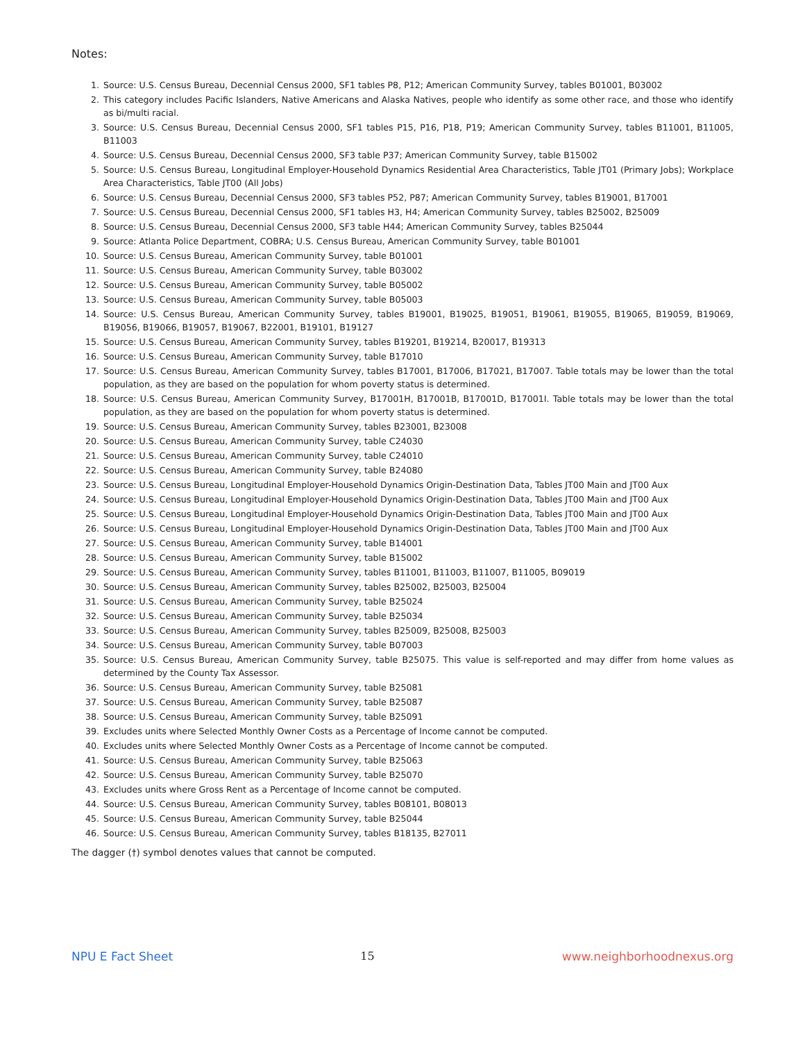Notes:
1. Source: U.S. Census Bureau, Decennial Census 2000, SF1 tables P8, P12; American Community Survey, tables B01001, B03002
2. This category includes Pacific Islanders, Native Americans and Alaska Natives, people who identify as some other race, and those who identify as bi/multi racial.
3. Source: U.S. Census Bureau, Decennial Census 2000, SF1 tables P15, P16, P18, P19; American Community Survey, tables B11001, B11005, B11003
4. Source: U.S. Census Bureau, Decennial Census 2000, SF3 table P37; American Community Survey, table B15002
5. Source: U.S. Census Bureau, Longitudinal Employer-Household Dynamics Residential Area Characteristics, Table JT01 (Primary Jobs); Workplace Area Characteristics, Table JT00 (All Jobs)
6. Source: U.S. Census Bureau, Decennial Census 2000, SF3 tables P52, P87; American Community Survey, tables B19001, B17001
7. Source: U.S. Census Bureau, Decennial Census 2000, SF1 tables H3, H4; American Community Survey, tables B25002, B25009
8. Source: U.S. Census Bureau, Decennial Census 2000, SF3 table H44; American Community Survey, tables B25044
9. Source: Atlanta Police Department, COBRA; U.S. Census Bureau, American Community Survey, table B01001
10. Source: U.S. Census Bureau, American Community Survey, table B01001
11. Source: U.S. Census Bureau, American Community Survey, table B03002
12. Source: U.S. Census Bureau, American Community Survey, table B05002
13. Source: U.S. Census Bureau, American Community Survey, table B05003
14. Source: U.S. Census Bureau, American Community Survey, tables B19001, B19025, B19051, B19061, B19055, B19065, B19059, B19069, B19056, B19066, B19057, B19067, B22001, B19101, B19127
15. Source: U.S. Census Bureau, American Community Survey, tables B19201, B19214, B20017, B19313
16. Source: U.S. Census Bureau, American Community Survey, table B17010
17. Source: U.S. Census Bureau, American Community Survey, tables B17001, B17006, B17021, B17007. Table totals may be lower than the total population, as they are based on the population for whom poverty status is determined.
18. Source: U.S. Census Bureau, American Community Survey, B17001H, B17001B, B17001D, B17001I. Table totals may be lower than the total population, as they are based on the population for whom poverty status is determined.
19. Source: U.S. Census Bureau, American Community Survey, tables B23001, B23008
20. Source: U.S. Census Bureau, American Community Survey, table C24030
21. Source: U.S. Census Bureau, American Community Survey, table C24010
22. Source: U.S. Census Bureau, American Community Survey, table B24080
23. Source: U.S. Census Bureau, Longitudinal Employer-Household Dynamics Origin-Destination Data, Tables JT00 Main and JT00 Aux
24. Source: U.S. Census Bureau, Longitudinal Employer-Household Dynamics Origin-Destination Data, Tables JT00 Main and JT00 Aux
25. Source: U.S. Census Bureau, Longitudinal Employer-Household Dynamics Origin-Destination Data, Tables JT00 Main and JT00 Aux
26. Source: U.S. Census Bureau, Longitudinal Employer-Household Dynamics Origin-Destination Data, Tables JT00 Main and JT00 Aux
27. Source: U.S. Census Bureau, American Community Survey, table B14001
28. Source: U.S. Census Bureau, American Community Survey, table B15002
29. Source: U.S. Census Bureau, American Community Survey, tables B11001, B11003, B11007, B11005, B09019
30. Source: U.S. Census Bureau, American Community Survey, tables B25002, B25003, B25004
31. Source: U.S. Census Bureau, American Community Survey, table B25024
32. Source: U.S. Census Bureau, American Community Survey, table B25034
33. Source: U.S. Census Bureau, American Community Survey, tables B25009, B25008, B25003
34. Source: U.S. Census Bureau, American Community Survey, table B07003
35. Source: U.S. Census Bureau, American Community Survey, table B25075. This value is self-reported and may differ from home values as determined by the County Tax Assessor.
36. Source: U.S. Census Bureau, American Community Survey, table B25081
37. Source: U.S. Census Bureau, American Community Survey, table B25087
38. Source: U.S. Census Bureau, American Community Survey, table B25091
39. Excludes units where Selected Monthly Owner Costs as a Percentage of Income cannot be computed.
40. Excludes units where Selected Monthly Owner Costs as a Percentage of Income cannot be computed.
41. Source: U.S. Census Bureau, American Community Survey, table B25063
42. Source: U.S. Census Bureau, American Community Survey, table B25070
43. Excludes units where Gross Rent as a Percentage of Income cannot be computed.
44. Source: U.S. Census Bureau, American Community Survey, tables B08101, B08013
45. Source: U.S. Census Bureau, American Community Survey, table B25044
46. Source: U.S. Census Bureau, American Community Survey, tables B18135, B27011
The dagger (†) symbol denotes values that cannot be computed.
NPU E Fact Sheet 15 www.neighborhoodnexus.org